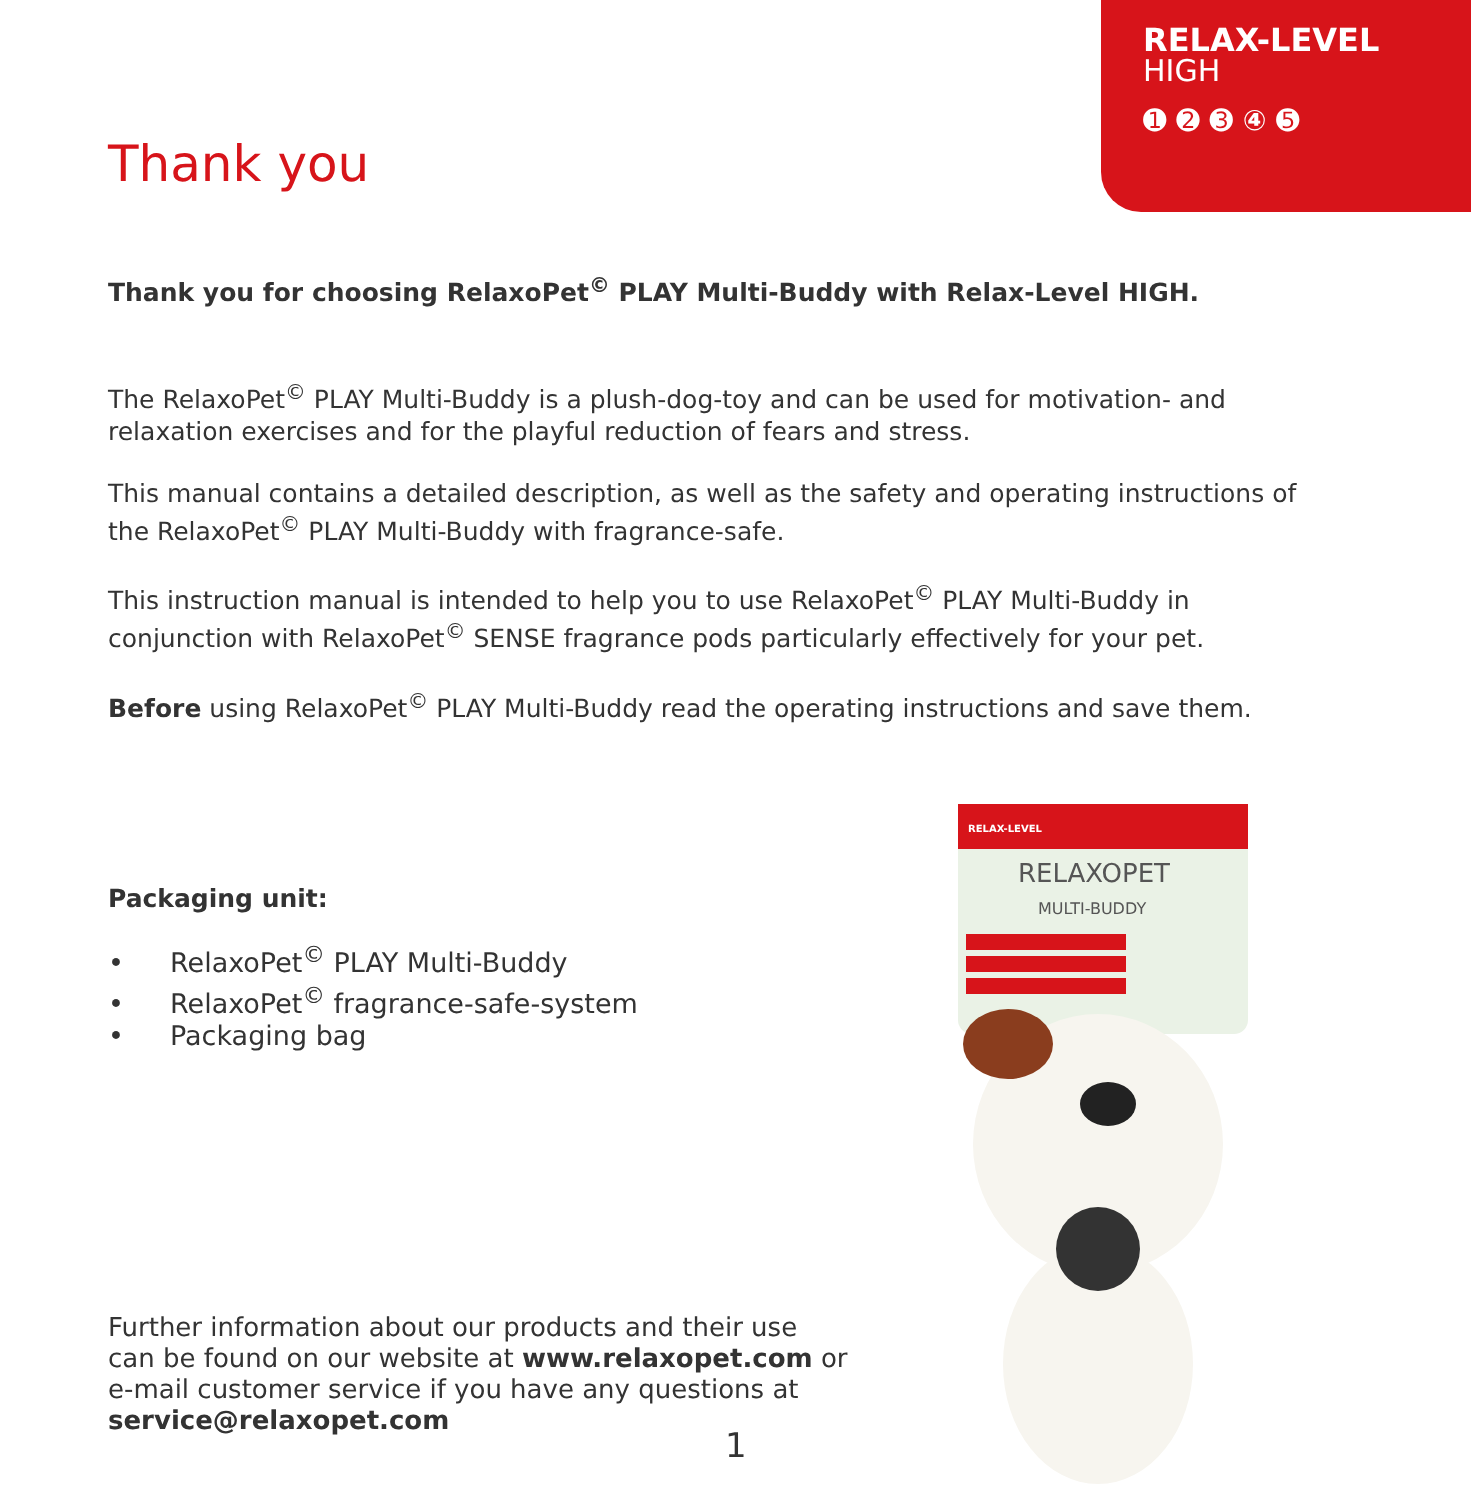RELAX-LEVEL
HIGH
➊ ➋ ➌ ④ ➎
Thank you
Thank you for choosing RelaxoPet<sup>©</sup> PLAY Multi-Buddy with Relax-Level HIGH.
The RelaxoPet<sup>©</sup> PLAY Multi-Buddy is a plush-dog-toy and can be used for motivation- and relaxation exercises and for the playful reduction of fears and stress.
This manual contains a detailed description, as well as the safety and operating instructions of the RelaxoPet<sup>©</sup> PLAY Multi-Buddy with fragrance-safe.
This instruction manual is intended to help you to use RelaxoPet<sup>©</sup> PLAY Multi-Buddy in conjunction with RelaxoPet<sup>©</sup> SENSE fragrance pods particularly effectively for your pet.
Before using RelaxoPet<sup>©</sup> PLAY Multi-Buddy read the operating instructions and save them.
Packaging unit:
• RelaxoPet<sup>©</sup> PLAY Multi-Buddy
• RelaxoPet<sup>©</sup> fragrance-safe-system
• Packaging bag
Further information about our products and their use can be found on our website at www.relaxopet.com or e-mail customer service if you have any questions at service@relaxopet.com
RELAX-LEVEL
RELAXOPET
MULTI-BUDDY
1